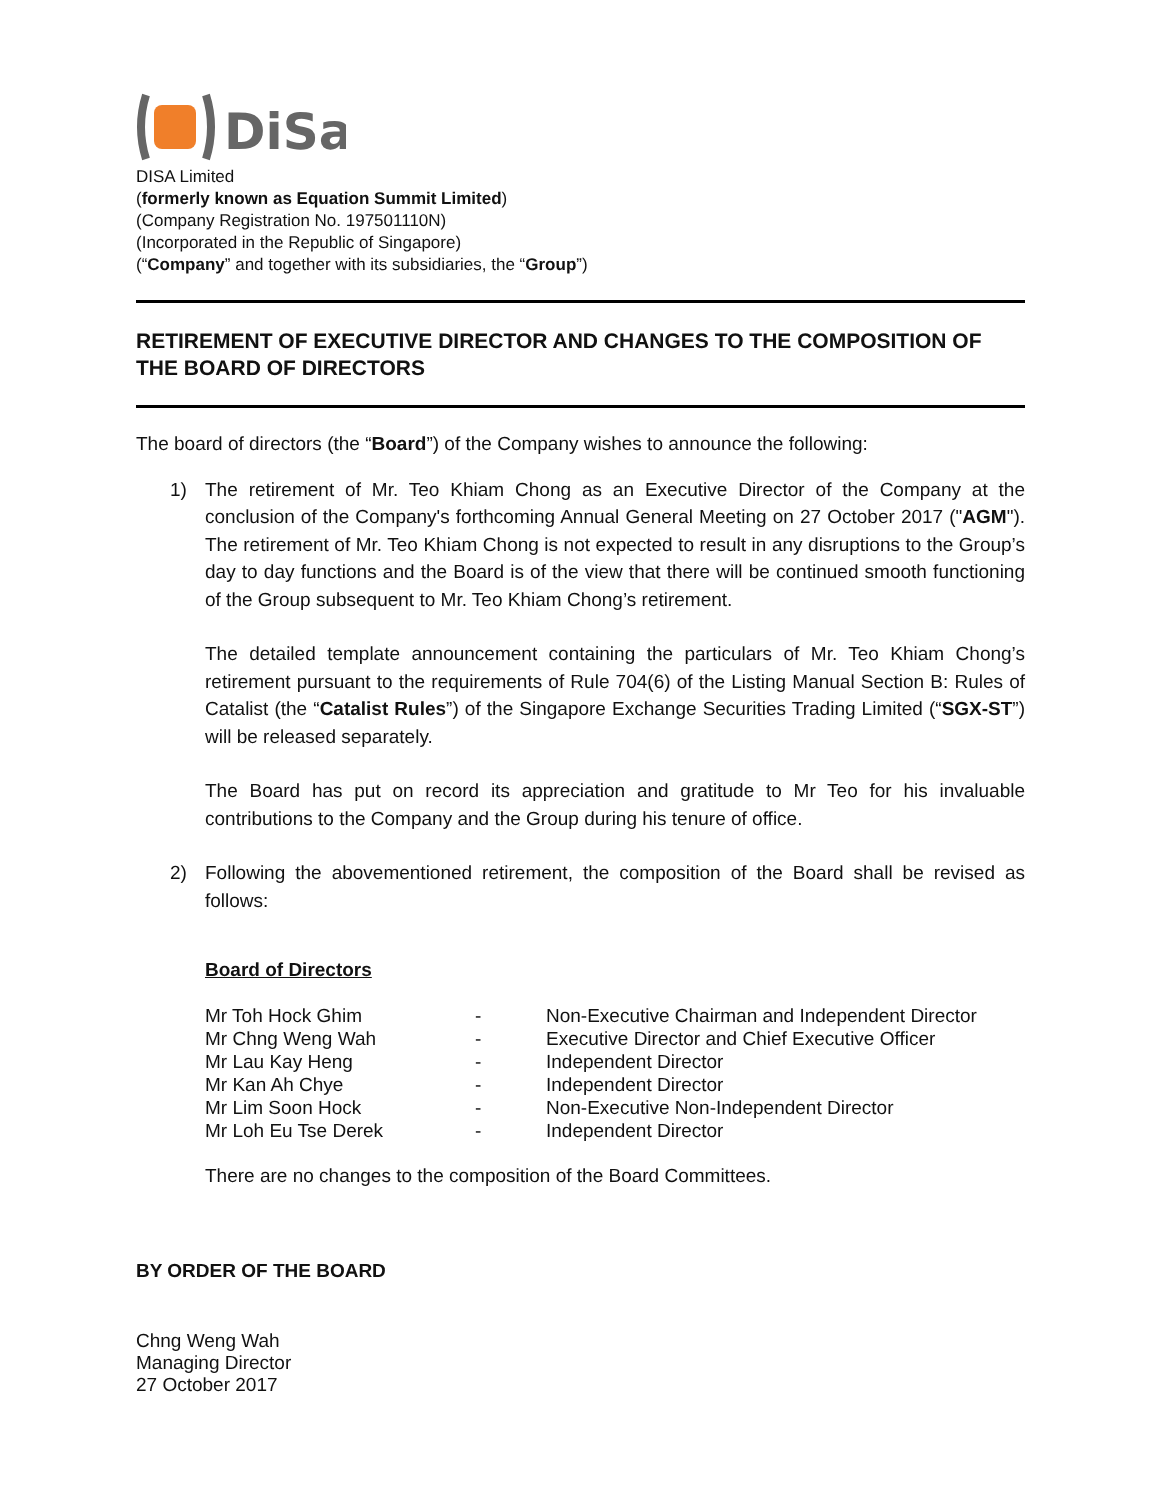DiSa
DISA Limited
(formerly known as Equation Summit Limited)
(Company Registration No. 197501110N)
(Incorporated in the Republic of Singapore)
(“Company” and together with its subsidiaries, the “Group”)
RETIREMENT OF EXECUTIVE DIRECTOR AND CHANGES TO THE COMPOSITION OF THE BOARD OF DIRECTORS
The board of directors (the “Board”) of the Company wishes to announce the following:
1) The retirement of Mr. Teo Khiam Chong as an Executive Director of the Company at the conclusion of the Company's forthcoming Annual General Meeting on 27 October 2017 ("AGM"). The retirement of Mr. Teo Khiam Chong is not expected to result in any disruptions to the Group’s day to day functions and the Board is of the view that there will be continued smooth functioning of the Group subsequent to Mr. Teo Khiam Chong’s retirement.
The detailed template announcement containing the particulars of Mr. Teo Khiam Chong’s retirement pursuant to the requirements of Rule 704(6) of the Listing Manual Section B: Rules of Catalist (the “Catalist Rules”) of the Singapore Exchange Securities Trading Limited (“SGX-ST”) will be released separately.
The Board has put on record its appreciation and gratitude to Mr Teo for his invaluable contributions to the Company and the Group during his tenure of office.
2) Following the abovementioned retirement, the composition of the Board shall be revised as follows:
Board of Directors
| Mr Toh Hock Ghim | - | Non-Executive Chairman and Independent Director |
| Mr Chng Weng Wah | - | Executive Director and Chief Executive Officer |
| Mr Lau Kay Heng | - | Independent Director |
| Mr Kan Ah Chye | - | Independent Director |
| Mr Lim Soon Hock | - | Non-Executive Non-Independent Director |
| Mr Loh Eu Tse Derek | - | Independent Director |
There are no changes to the composition of the Board Committees.
BY ORDER OF THE BOARD
Chng Weng Wah
Managing Director
27 October 2017